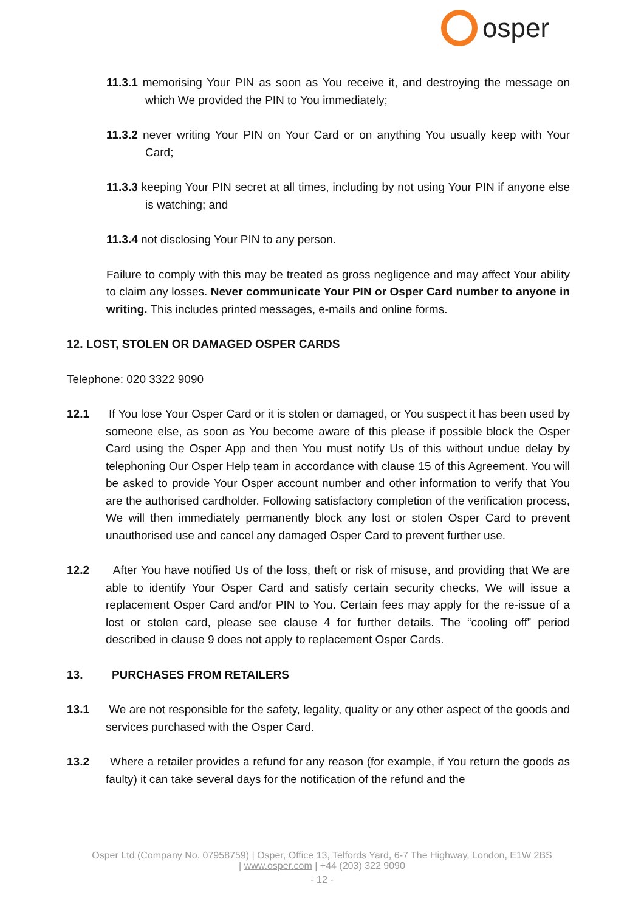osper
11.3.1 memorising Your PIN as soon as You receive it, and destroying the message on which We provided the PIN to You immediately;
11.3.2 never writing Your PIN on Your Card or on anything You usually keep with Your Card;
11.3.3 keeping Your PIN secret at all times, including by not using Your PIN if anyone else is watching; and
11.3.4 not disclosing Your PIN to any person.
Failure to comply with this may be treated as gross negligence and may affect Your ability to claim any losses. Never communicate Your PIN or Osper Card number to anyone in writing. This includes printed messages, e-mails and online forms.
12. LOST, STOLEN OR DAMAGED OSPER CARDS
Telephone: 020 3322 9090
12.1 If You lose Your Osper Card or it is stolen or damaged, or You suspect it has been used by someone else, as soon as You become aware of this please if possible block the Osper Card using the Osper App and then You must notify Us of this without undue delay by telephoning Our Osper Help team in accordance with clause 15 of this Agreement. You will be asked to provide Your Osper account number and other information to verify that You are the authorised cardholder. Following satisfactory completion of the verification process, We will then immediately permanently block any lost or stolen Osper Card to prevent unauthorised use and cancel any damaged Osper Card to prevent further use.
12.2 After You have notified Us of the loss, theft or risk of misuse, and providing that We are able to identify Your Osper Card and satisfy certain security checks, We will issue a replacement Osper Card and/or PIN to You. Certain fees may apply for the re-issue of a lost or stolen card, please see clause 4 for further details. The “cooling off” period described in clause 9 does not apply to replacement Osper Cards.
13. PURCHASES FROM RETAILERS
13.1 We are not responsible for the safety, legality, quality or any other aspect of the goods and services purchased with the Osper Card.
13.2 Where a retailer provides a refund for any reason (for example, if You return the goods as faulty) it can take several days for the notification of the refund and the
Osper Ltd (Company No. 07958759) | Osper, Office 13, Telfords Yard, 6-7 The Highway, London, E1W 2BS
| www.osper.com | +44 (203) 322 9090
- 12 -